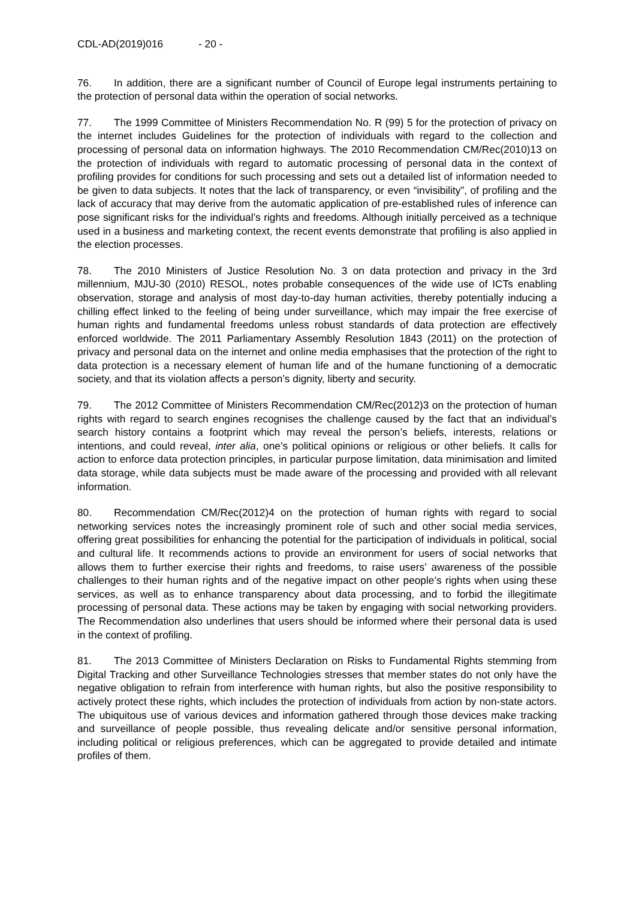CDL-AD(2019)016 - 20 -
76. In addition, there are a significant number of Council of Europe legal instruments pertaining to the protection of personal data within the operation of social networks.
77. The 1999 Committee of Ministers Recommendation No. R (99) 5 for the protection of privacy on the internet includes Guidelines for the protection of individuals with regard to the collection and processing of personal data on information highways. The 2010 Recommendation CM/Rec(2010)13 on the protection of individuals with regard to automatic processing of personal data in the context of profiling provides for conditions for such processing and sets out a detailed list of information needed to be given to data subjects. It notes that the lack of transparency, or even “invisibility”, of profiling and the lack of accuracy that may derive from the automatic application of pre-established rules of inference can pose significant risks for the individual’s rights and freedoms. Although initially perceived as a technique used in a business and marketing context, the recent events demonstrate that profiling is also applied in the election processes.
78. The 2010 Ministers of Justice Resolution No. 3 on data protection and privacy in the 3rd millennium, MJU-30 (2010) RESOL, notes probable consequences of the wide use of ICTs enabling observation, storage and analysis of most day-to-day human activities, thereby potentially inducing a chilling effect linked to the feeling of being under surveillance, which may impair the free exercise of human rights and fundamental freedoms unless robust standards of data protection are effectively enforced worldwide. The 2011 Parliamentary Assembly Resolution 1843 (2011) on the protection of privacy and personal data on the internet and online media emphasises that the protection of the right to data protection is a necessary element of human life and of the humane functioning of a democratic society, and that its violation affects a person’s dignity, liberty and security.
79. The 2012 Committee of Ministers Recommendation CM/Rec(2012)3 on the protection of human rights with regard to search engines recognises the challenge caused by the fact that an individual’s search history contains a footprint which may reveal the person’s beliefs, interests, relations or intentions, and could reveal, inter alia, one’s political opinions or religious or other beliefs. It calls for action to enforce data protection principles, in particular purpose limitation, data minimisation and limited data storage, while data subjects must be made aware of the processing and provided with all relevant information.
80. Recommendation CM/Rec(2012)4 on the protection of human rights with regard to social networking services notes the increasingly prominent role of such and other social media services, offering great possibilities for enhancing the potential for the participation of individuals in political, social and cultural life. It recommends actions to provide an environment for users of social networks that allows them to further exercise their rights and freedoms, to raise users’ awareness of the possible challenges to their human rights and of the negative impact on other people’s rights when using these services, as well as to enhance transparency about data processing, and to forbid the illegitimate processing of personal data. These actions may be taken by engaging with social networking providers. The Recommendation also underlines that users should be informed where their personal data is used in the context of profiling.
81. The 2013 Committee of Ministers Declaration on Risks to Fundamental Rights stemming from Digital Tracking and other Surveillance Technologies stresses that member states do not only have the negative obligation to refrain from interference with human rights, but also the positive responsibility to actively protect these rights, which includes the protection of individuals from action by non-state actors. The ubiquitous use of various devices and information gathered through those devices make tracking and surveillance of people possible, thus revealing delicate and/or sensitive personal information, including political or religious preferences, which can be aggregated to provide detailed and intimate profiles of them.